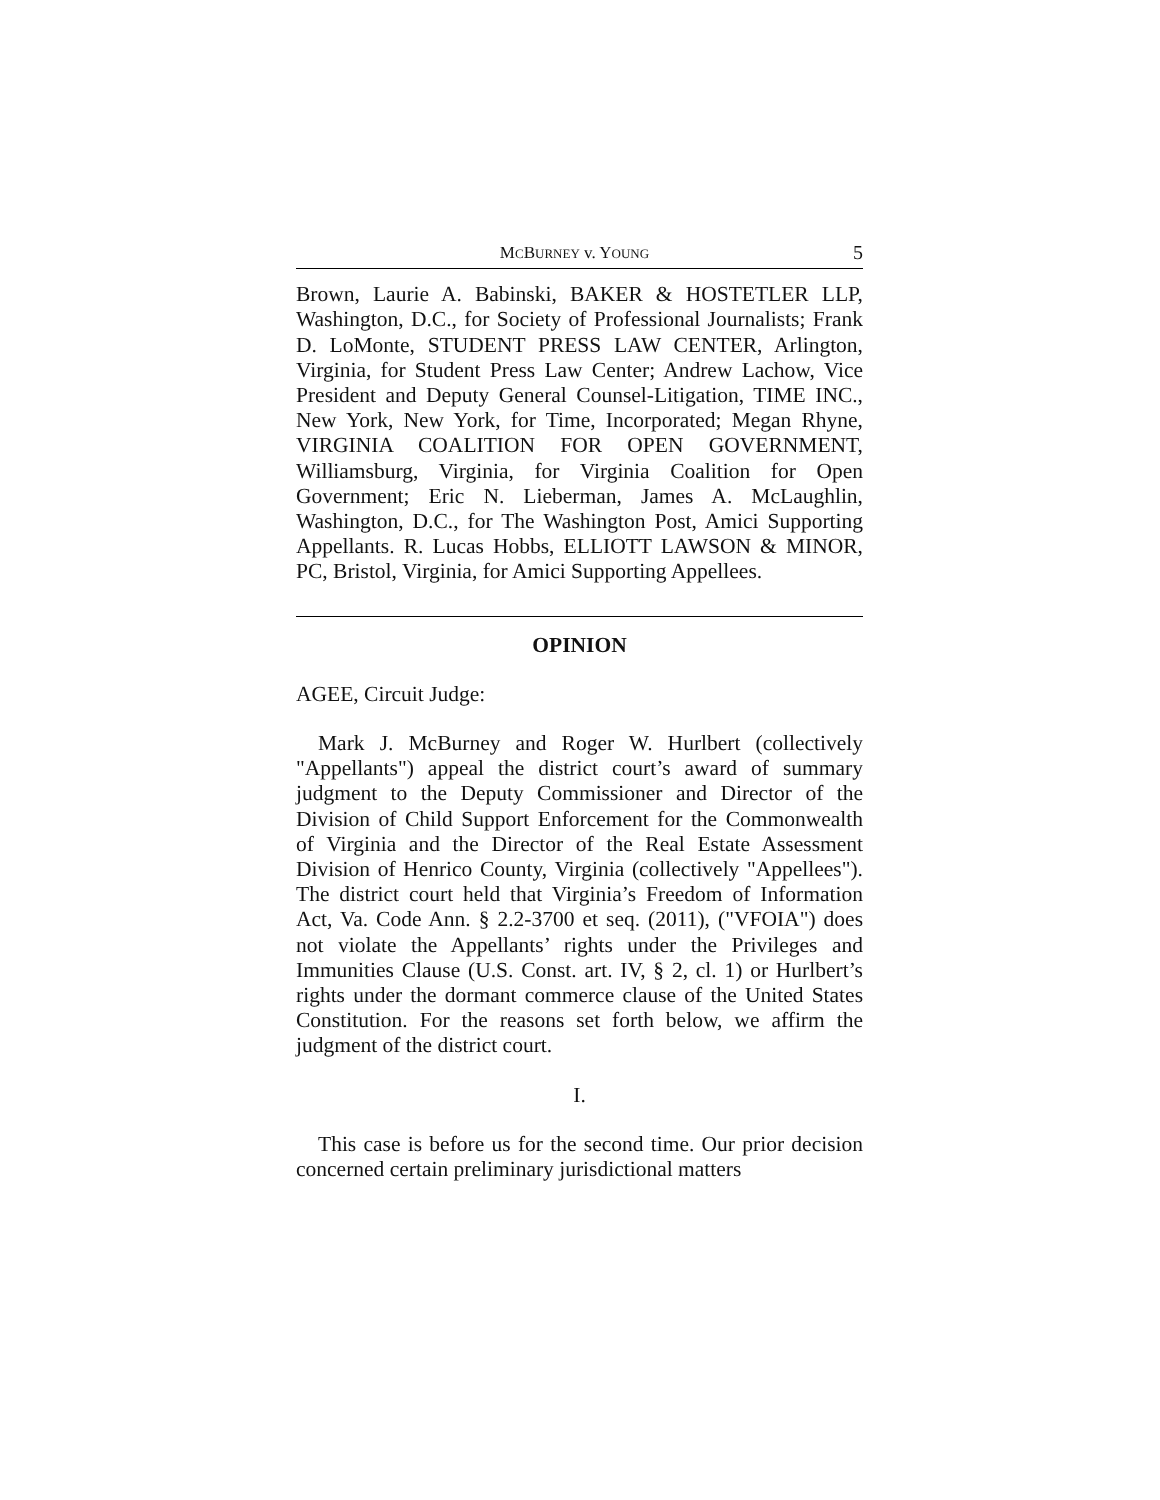MCBURNEY v. YOUNG 5
Brown, Laurie A. Babinski, BAKER & HOSTETLER LLP, Washington, D.C., for Society of Professional Journalists; Frank D. LoMonte, STUDENT PRESS LAW CENTER, Arlington, Virginia, for Student Press Law Center; Andrew Lachow, Vice President and Deputy General Counsel-Litigation, TIME INC., New York, New York, for Time, Incorporated; Megan Rhyne, VIRGINIA COALITION FOR OPEN GOVERNMENT, Williamsburg, Virginia, for Virginia Coalition for Open Government; Eric N. Lieberman, James A. McLaughlin, Washington, D.C., for The Washington Post, Amici Supporting Appellants. R. Lucas Hobbs, ELLIOTT LAWSON & MINOR, PC, Bristol, Virginia, for Amici Supporting Appellees.
OPINION
AGEE, Circuit Judge:
Mark J. McBurney and Roger W. Hurlbert (collectively "Appellants") appeal the district court’s award of summary judgment to the Deputy Commissioner and Director of the Division of Child Support Enforcement for the Commonwealth of Virginia and the Director of the Real Estate Assessment Division of Henrico County, Virginia (collectively "Appellees"). The district court held that Virginia’s Freedom of Information Act, Va. Code Ann. § 2.2-3700 et seq. (2011), ("VFOIA") does not violate the Appellants’ rights under the Privileges and Immunities Clause (U.S. Const. art. IV, § 2, cl. 1) or Hurlbert’s rights under the dormant commerce clause of the United States Constitution. For the reasons set forth below, we affirm the judgment of the district court.
I.
This case is before us for the second time. Our prior decision concerned certain preliminary jurisdictional matters